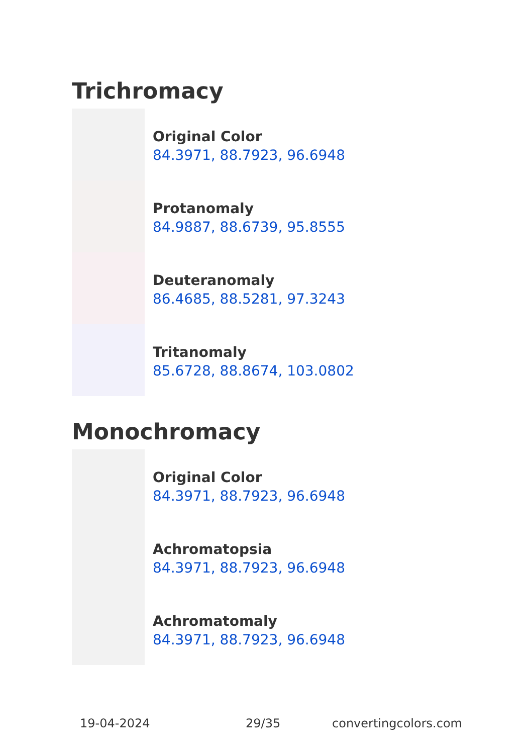Trichromacy
Original Color
84.3971, 88.7923, 96.6948
Protanomaly
84.9887, 88.6739, 95.8555
Deuteranomaly
86.4685, 88.5281, 97.3243
Tritanomaly
85.6728, 88.8674, 103.0802
Monochromacy
Original Color
84.3971, 88.7923, 96.6948
Achromatopsia
84.3971, 88.7923, 96.6948
Achromatomaly
84.3971, 88.7923, 96.6948
19-04-2024 29/35 convertingcolors.com